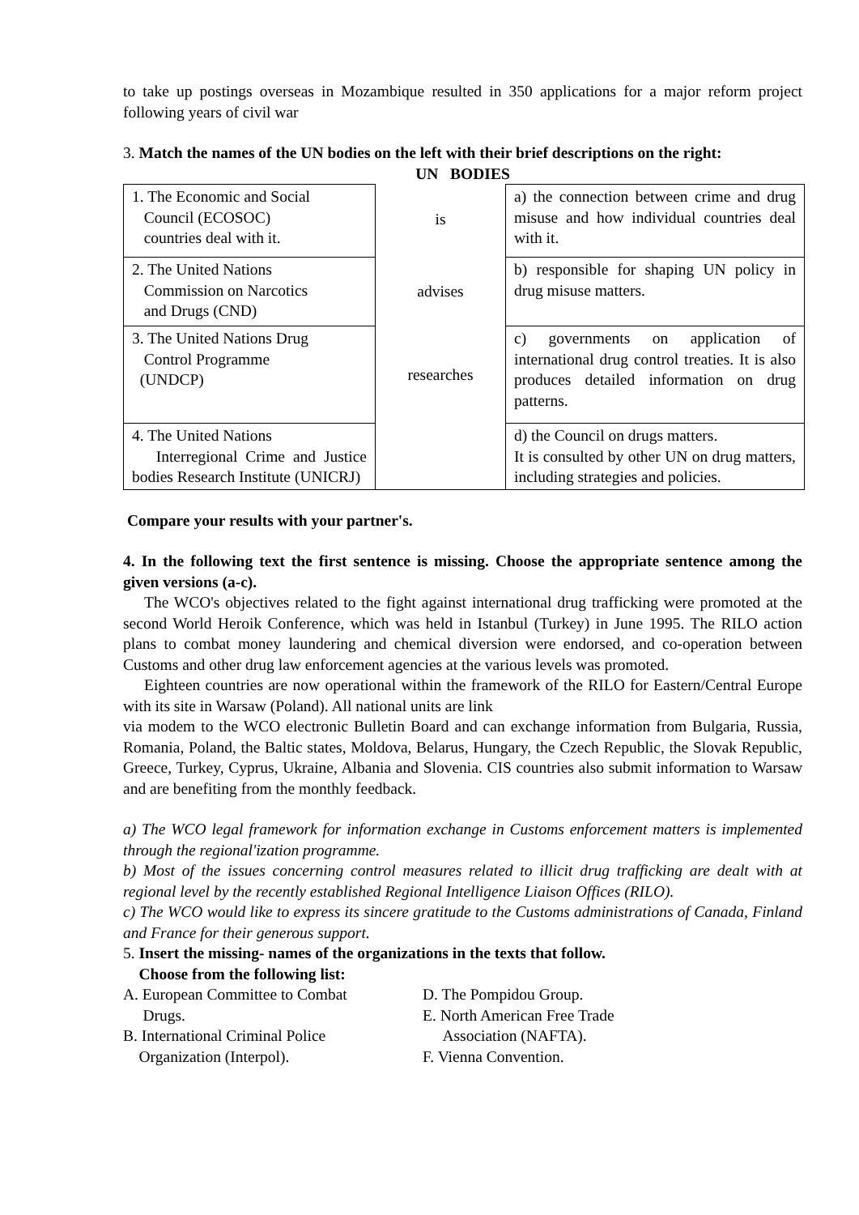to take up postings overseas in Mozambique resulted in 350 applications for a major reform project following years of civil war
3. Match the names of the UN bodies on the left with their brief descriptions on the right:
UN BODIES
| 1. The Economic and Social Council (ECOSOC) countries deal with it. | is | a) the connection between crime and drug misuse and how individual countries deal with it. |
| 2. The United Nations Commission on Narcotics and Drugs (CND) | advises | b) responsible for shaping UN policy in drug misuse matters. |
| 3. The United Nations Drug Control Programme (UNDCP) | researches | c) governments on application of international drug control treaties. It is also produces detailed information on drug patterns. |
| 4. The United Nations Interregional Crime and Justice bodies Research Institute (UNICRJ) | | d) the Council on drugs matters. It is consulted by other UN on drug matters, including strategies and policies. |
Compare your results with your partner's.
4. In the following text the first sentence is missing. Choose the appropriate sentence among the given versions (a-c).
The WCO's objectives related to the fight against international drug trafficking were promoted at the second World Heroik Conference, which was held in Istanbul (Turkey) in June 1995. The RILO action plans to combat money laundering and chemical diversion were endorsed, and co-operation between Customs and other drug law enforcement agencies at the various levels was promoted.
Eighteen countries are now operational within the framework of the RILO for Eastern/Central Europe with its site in Warsaw (Poland). All national units are link
via modem to the WCO electronic Bulletin Board and can exchange information from Bulgaria, Russia, Romania, Poland, the Baltic states, Moldova, Belarus, Hungary, the Czech Republic, the Slovak Republic, Greece, Turkey, Cyprus, Ukraine, Albania and Slovenia. CIS countries also submit information to Warsaw and are benefiting from the monthly feedback.
a) The WCO legal framework for information exchange in Customs enforcement matters is implemented through the regional'ization programme.
b) Most of the issues concerning control measures related to illicit drug trafficking are dealt with at regional level by the recently established Regional Intelligence Liaison Offices (RILO).
c) The WCO would like to express its sincere gratitude to the Customs administrations of Canada, Finland and France for their generous support.
5. Insert the missing- names of the organizations in the texts that follow.
Choose from the following list:
A. European Committee to Combat
Drugs.
B. International Criminal Police
Organization (Interpol).
D. The Pompidou Group.
E. North American Free Trade
Association (NAFTA).
F. Vienna Convention.